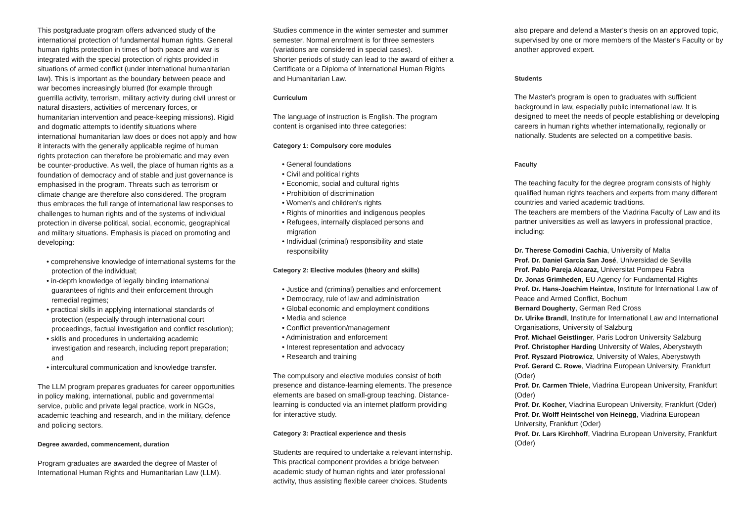This postgraduate program offers advanced study of the international protection of fundamental human rights. General human rights protection in times of both peace and war is integrated with the special protection of rights provided in situations of armed conflict (under international humanitarian law). This is important as the boundary between peace and war becomes increasingly blurred (for example through guerrilla activity, terrorism, military activity during civil unrest or natural disasters, activities of mercenary forces, or humanitarian intervention and peace-keeping missions). Rigid and dogmatic attempts to identify situations where international humanitarian law does or does not apply and how it interacts with the generally applicable regime of human rights protection can therefore be problematic and may even be counter-productive. As well, the place of human rights as a foundation of democracy and of stable and just governance is emphasised in the program. Threats such as terrorism or climate change are therefore also considered. The program thus embraces the full range of international law responses to challenges to human rights and of the systems of individual protection in diverse political, social, economic, geographical and military situations. Emphasis is placed on promoting and developing:
• comprehensive knowledge of international systems for the protection of the individual;
• in-depth knowledge of legally binding international guarantees of rights and their enforcement through remedial regimes;
• practical skills in applying international standards of protection (especially through international court proceedings, factual investigation and conflict resolution);
• skills and procedures in undertaking academic investigation and research, including report preparation; and
• intercultural communication and knowledge transfer.
The LLM program prepares graduates for career opportunities in policy making, international, public and governmental service, public and private legal practice, work in NGOs, academic teaching and research, and in the military, defence and policing sectors.
Degree awarded, commencement, duration
Program graduates are awarded the degree of Master of International Human Rights and Humanitarian Law (LLM).
Studies commence in the winter semester and summer semester. Normal enrolment is for three semesters
(variations are considered in special cases).
Shorter periods of study can lead to the award of either a Certificate or a Diploma of International Human Rights and Humanitarian Law.
Curriculum
The language of instruction is English. The program content is organised into three categories:
Category 1: Compulsory core modules
• General foundations
• Civil and political rights
• Economic, social and cultural rights
• Prohibition of discrimination
• Women's and children's rights
• Rights of minorities and indigenous peoples
• Refugees, internally displaced persons and migration
• Individual (criminal) responsibility and state responsibility
Category 2: Elective modules (theory and skills)
• Justice and (criminal) penalties and enforcement
• Democracy, rule of law and administration
• Global economic and employment conditions
• Media and science
• Conflict prevention/management
• Administration and enforcement
• Interest representation and advocacy
• Research and training
The compulsory and elective modules consist of both presence and distance-learning elements. The presence elements are based on small-group teaching. Distance-learning is conducted via an internet platform providing for interactive study.
Category 3: Practical experience and thesis
Students are required to undertake a relevant internship. This practical component provides a bridge between academic study of human rights and later professional activity, thus assisting flexible career choices. Students
also prepare and defend a Master's thesis on an approved topic, supervised by one or more members of the Master's Faculty or by another approved expert.
Students
The Master's program is open to graduates with sufficient background in law, especially public international law. It is designed to meet the needs of people establishing or developing careers in human rights whether internationally, regionally or nationally. Students are selected on a competitive basis.
Faculty
The teaching faculty for the degree program consists of highly qualified human rights teachers and experts from many different countries and varied academic traditions.
The teachers are members of the Viadrina Faculty of Law and its partner universities as well as lawyers in professional practice, including:
Dr. Therese Comodini Cachia, University of Malta
Prof. Dr. Daniel García San José, Universidad de Sevilla
Prof. Pablo Pareja Alcaraz, Universitat Pompeu Fabra
Dr. Jonas Grimheden, EU Agency for Fundamental Rights
Prof. Dr. Hans-Joachim Heintze, Institute for International Law of Peace and Armed Conflict, Bochum
Bernard Dougherty, German Red Cross
Dr. Ulrike Brandl, Institute for International Law and International Organisations, University of Salzburg
Prof. Michael Geistlinger, Paris Lodron University Salzburg
Prof. Christopher Harding University of Wales, Aberystwyth
Prof. Ryszard Piotrowicz, University of Wales, Aberystwyth
Prof. Gerard C. Rowe, Viadrina European University, Frankfurt (Oder)
Prof. Dr. Carmen Thiele, Viadrina European University, Frankfurt (Oder)
Prof. Dr. Kocher, Viadrina European University, Frankfurt (Oder)
Prof. Dr. Wolff Heintschel von Heinegg, Viadrina European University, Frankfurt (Oder)
Prof. Dr. Lars Kirchhoff, Viadrina European University, Frankfurt (Oder)